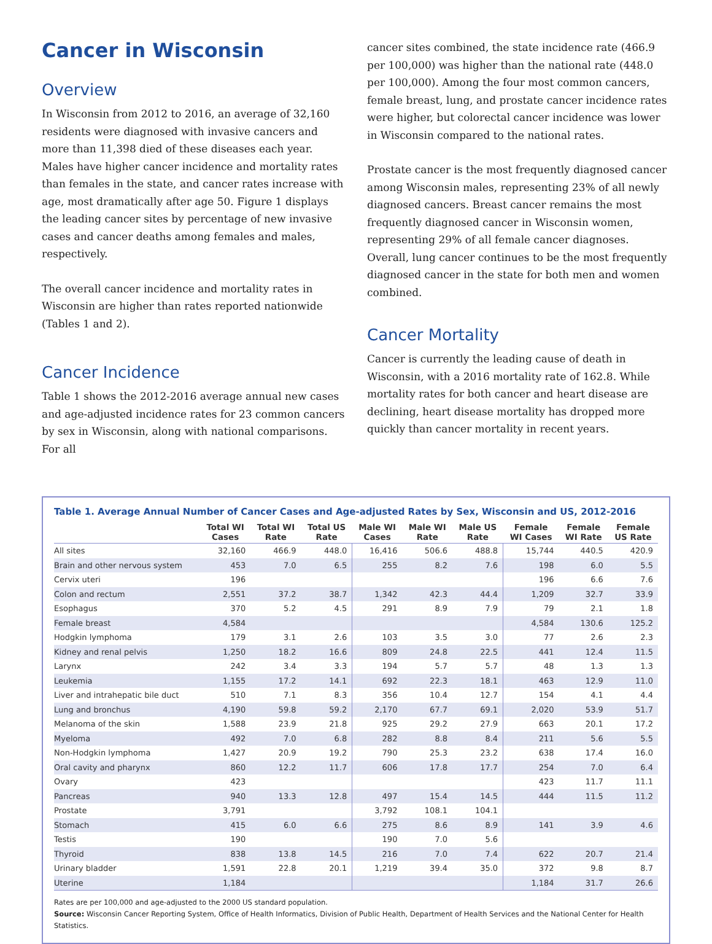Cancer in Wisconsin
Overview
In Wisconsin from 2012 to 2016, an average of 32,160 residents were diagnosed with invasive cancers and more than 11,398 died of these diseases each year. Males have higher cancer incidence and mortality rates than females in the state, and cancer rates increase with age, most dramatically after age 50. Figure 1 displays the leading cancer sites by percentage of new invasive cases and cancer deaths among females and males, respectively.
The overall cancer incidence and mortality rates in Wisconsin are higher than rates reported nationwide (Tables 1 and 2).
Cancer Incidence
Table 1 shows the 2012-2016 average annual new cases and age-adjusted incidence rates for 23 common cancers by sex in Wisconsin, along with national comparisons. For all
cancer sites combined, the state incidence rate (466.9 per 100,000) was higher than the national rate (448.0 per 100,000). Among the four most common cancers, female breast, lung, and prostate cancer incidence rates were higher, but colorectal cancer incidence was lower in Wisconsin compared to the national rates.
Prostate cancer is the most frequently diagnosed cancer among Wisconsin males, representing 23% of all newly diagnosed cancers. Breast cancer remains the most frequently diagnosed cancer in Wisconsin women, representing 29% of all female cancer diagnoses. Overall, lung cancer continues to be the most frequently diagnosed cancer in the state for both men and women combined.
Cancer Mortality
Cancer is currently the leading cause of death in Wisconsin, with a 2016 mortality rate of 162.8. While mortality rates for both cancer and heart disease are declining, heart disease mortality has dropped more quickly than cancer mortality in recent years.
Table 1. Average Annual Number of Cancer Cases and Age-adjusted Rates by Sex, Wisconsin and US, 2012-2016
| | Total WI Cases | Total WI Rate | Total US Rate | Male WI Cases | Male WI Rate | Male US Rate | Female WI Cases | Female WI Rate | Female US Rate |
| --- | --- | --- | --- | --- | --- | --- | --- | --- | --- |
| All sites | 32,160 | 466.9 | 448.0 | 16,416 | 506.6 | 488.8 | 15,744 | 440.5 | 420.9 |
| Brain and other nervous system | 453 | 7.0 | 6.5 | 255 | 8.2 | 7.6 | 198 | 6.0 | 5.5 |
| Cervix uteri | 196 | | | | | | 196 | 6.6 | 7.6 |
| Colon and rectum | 2,551 | 37.2 | 38.7 | 1,342 | 42.3 | 44.4 | 1,209 | 32.7 | 33.9 |
| Esophagus | 370 | 5.2 | 4.5 | 291 | 8.9 | 7.9 | 79 | 2.1 | 1.8 |
| Female breast | 4,584 | | | | | | 4,584 | 130.6 | 125.2 |
| Hodgkin lymphoma | 179 | 3.1 | 2.6 | 103 | 3.5 | 3.0 | 77 | 2.6 | 2.3 |
| Kidney and renal pelvis | 1,250 | 18.2 | 16.6 | 809 | 24.8 | 22.5 | 441 | 12.4 | 11.5 |
| Larynx | 242 | 3.4 | 3.3 | 194 | 5.7 | 5.7 | 48 | 1.3 | 1.3 |
| Leukemia | 1,155 | 17.2 | 14.1 | 692 | 22.3 | 18.1 | 463 | 12.9 | 11.0 |
| Liver and intrahepatic bile duct | 510 | 7.1 | 8.3 | 356 | 10.4 | 12.7 | 154 | 4.1 | 4.4 |
| Lung and bronchus | 4,190 | 59.8 | 59.2 | 2,170 | 67.7 | 69.1 | 2,020 | 53.9 | 51.7 |
| Melanoma of the skin | 1,588 | 23.9 | 21.8 | 925 | 29.2 | 27.9 | 663 | 20.1 | 17.2 |
| Myeloma | 492 | 7.0 | 6.8 | 282 | 8.8 | 8.4 | 211 | 5.6 | 5.5 |
| Non-Hodgkin lymphoma | 1,427 | 20.9 | 19.2 | 790 | 25.3 | 23.2 | 638 | 17.4 | 16.0 |
| Oral cavity and pharynx | 860 | 12.2 | 11.7 | 606 | 17.8 | 17.7 | 254 | 7.0 | 6.4 |
| Ovary | 423 | | | | | | 423 | 11.7 | 11.1 |
| Pancreas | 940 | 13.3 | 12.8 | 497 | 15.4 | 14.5 | 444 | 11.5 | 11.2 |
| Prostate | 3,791 | | | 3,792 | 108.1 | 104.1 | | | |
| Stomach | 415 | 6.0 | 6.6 | 275 | 8.6 | 8.9 | 141 | 3.9 | 4.6 |
| Testis | 190 | | | 190 | 7.0 | 5.6 | | | |
| Thyroid | 838 | 13.8 | 14.5 | 216 | 7.0 | 7.4 | 622 | 20.7 | 21.4 |
| Urinary bladder | 1,591 | 22.8 | 20.1 | 1,219 | 39.4 | 35.0 | 372 | 9.8 | 8.7 |
| Uterine | 1,184 | | | | | | 1,184 | 31.7 | 26.6 |
Rates are per 100,000 and age-adjusted to the 2000 US standard population.
Source: Wisconsin Cancer Reporting System, Office of Health Informatics, Division of Public Health, Department of Health Services and the National Center for Health Statistics.